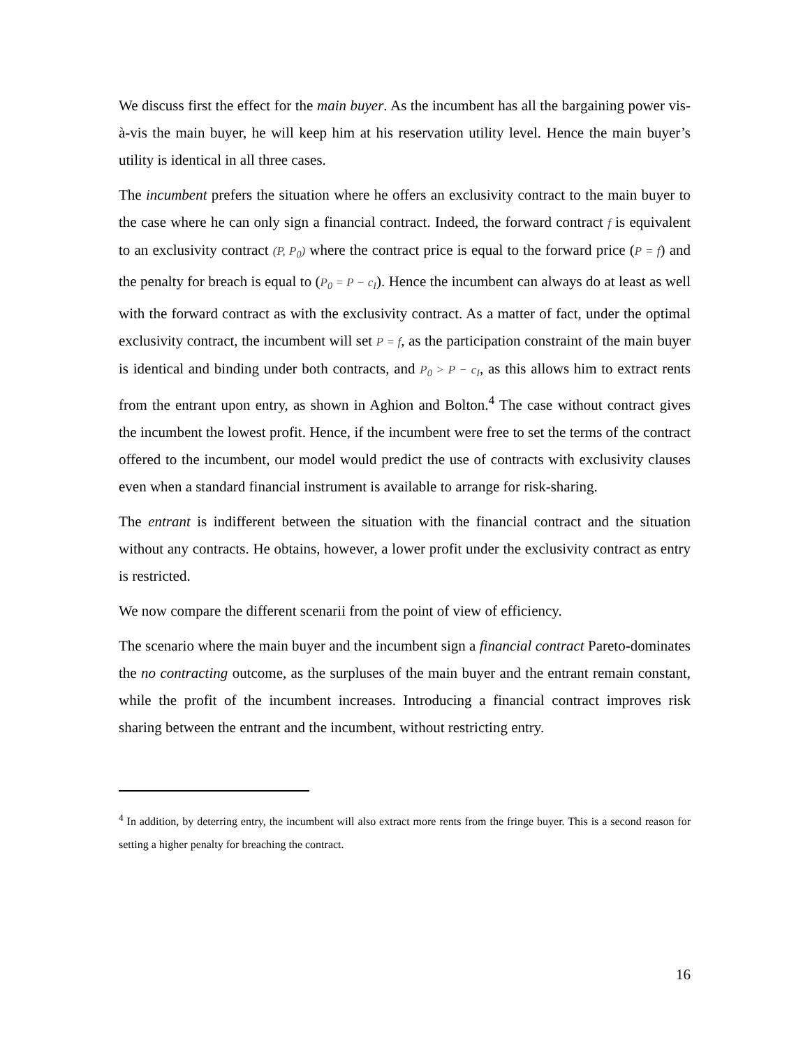We discuss first the effect for the main buyer. As the incumbent has all the bargaining power vis-à-vis the main buyer, he will keep him at his reservation utility level. Hence the main buyer’s utility is identical in all three cases.
The incumbent prefers the situation where he offers an exclusivity contract to the main buyer to the case where he can only sign a financial contract. Indeed, the forward contract f is equivalent to an exclusivity contract (P, P<sub>0</sub>) where the contract price is equal to the forward price (P = f) and the penalty for breach is equal to (P<sub>0</sub> = P − c<sub>I</sub>). Hence the incumbent can always do at least as well with the forward contract as with the exclusivity contract. As a matter of fact, under the optimal exclusivity contract, the incumbent will set P = f, as the participation constraint of the main buyer is identical and binding under both contracts, and P<sub>0</sub> > P − c<sub>I</sub>, as this allows him to extract rents from the entrant upon entry, as shown in Aghion and Bolton.<sup>4</sup> The case without contract gives the incumbent the lowest profit. Hence, if the incumbent were free to set the terms of the contract offered to the incumbent, our model would predict the use of contracts with exclusivity clauses even when a standard financial instrument is available to arrange for risk-sharing.
The entrant is indifferent between the situation with the financial contract and the situation without any contracts. He obtains, however, a lower profit under the exclusivity contract as entry is restricted.
We now compare the different scenarii from the point of view of efficiency.
The scenario where the main buyer and the incumbent sign a financial contract Pareto-dominates the no contracting outcome, as the surpluses of the main buyer and the entrant remain constant, while the profit of the incumbent increases. Introducing a financial contract improves risk sharing between the entrant and the incumbent, without restricting entry.
<sup>4</sup> In addition, by deterring entry, the incumbent will also extract more rents from the fringe buyer. This is a second reason for setting a higher penalty for breaching the contract.
16